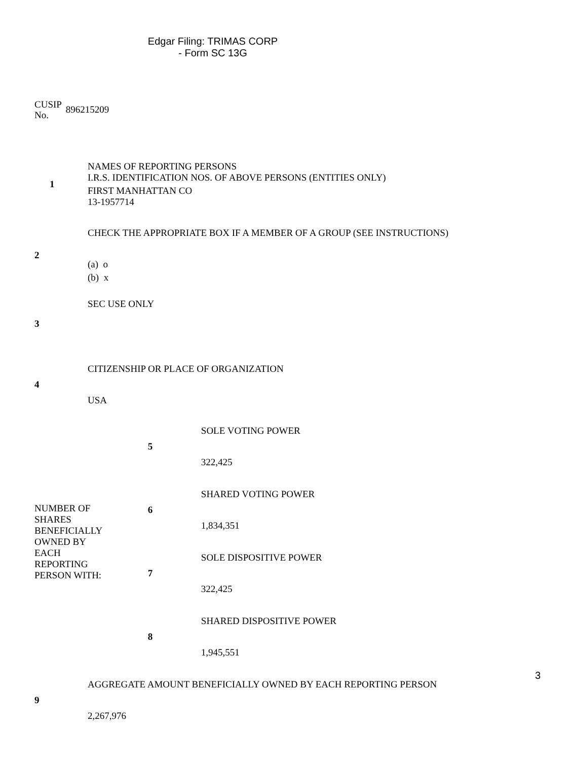Edgar Filing: TRIMAS CORP - Form SC 13G
CUSIP
No.
896215209
| 1 | NAMES OF REPORTING PERSONS I.R.S. IDENTIFICATION NOS. OF ABOVE PERSONS (ENTITIES ONLY) FIRST MANHATTAN CO 13-1957714 | | |
| 2 | CHECK THE APPROPRIATE BOX IF A MEMBER OF A GROUP (SEE INSTRUCTIONS) (a) o (b) x | | |
| 3 | SEC USE ONLY | | |
| 4 | CITIZENSHIP OR PLACE OF ORGANIZATION USA | | |
| NUMBER OF SHARES BENEFICIALLY OWNED BY EACH REPORTING PERSON WITH: | | 5 | SOLE VOTING POWER 322,425 |
| | | 6 | SHARED VOTING POWER 1,834,351 |
| | | 7 | SOLE DISPOSITIVE POWER 322,425 |
| | | 8 | SHARED DISPOSITIVE POWER 1,945,551 |
| 9 | AGGREGATE AMOUNT BENEFICIALLY OWNED BY EACH REPORTING PERSON 2,267,976 | | |
3